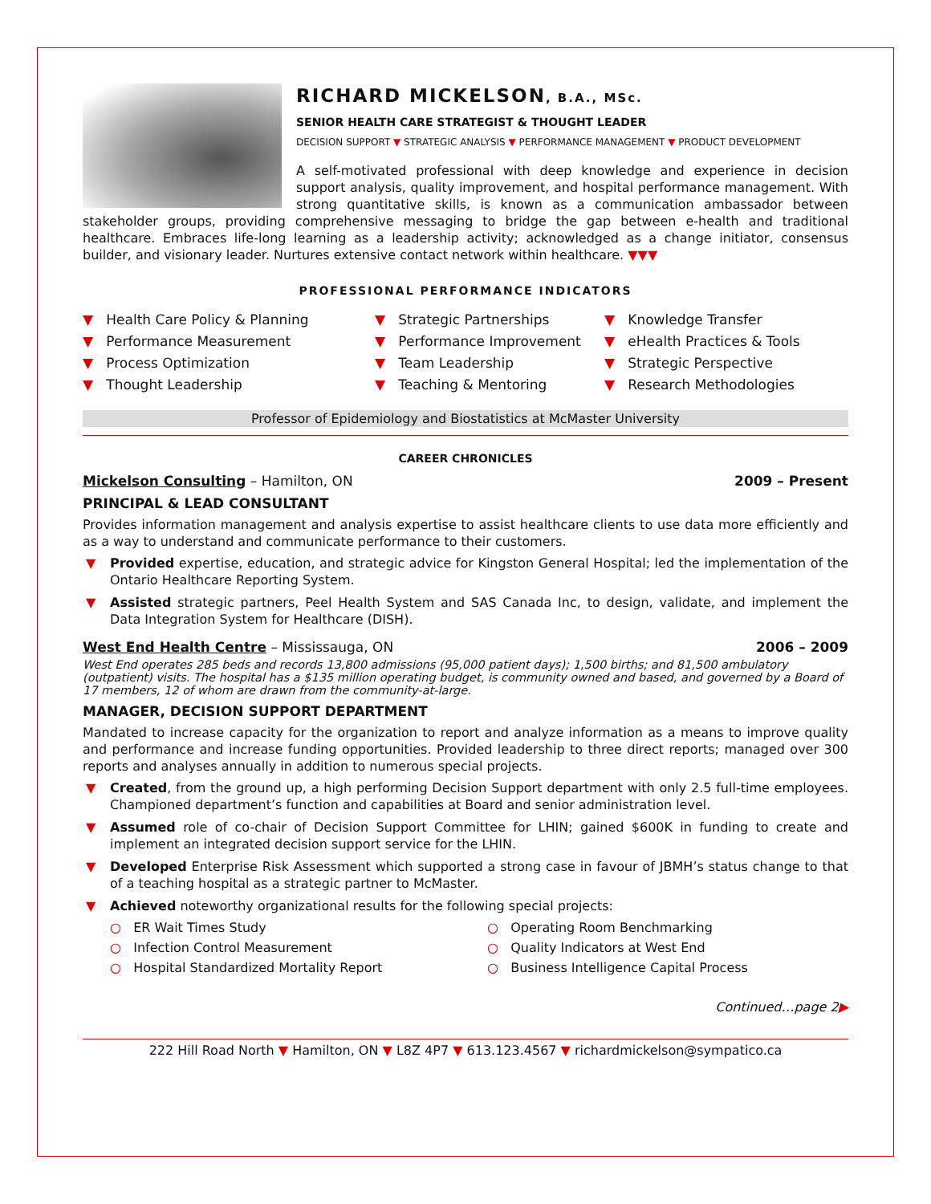RICHARD MICKELSON, B.A., MSc.
SENIOR HEALTH CARE STRATEGIST & THOUGHT LEADER
DECISION SUPPORT ▼ STRATEGIC ANALYSIS ▼ PERFORMANCE MANAGEMENT ▼ PRODUCT DEVELOPMENT
A self-motivated professional with deep knowledge and experience in decision support analysis, quality improvement, and hospital performance management. With strong quantitative skills, is known as a communication ambassador between stakeholder groups, providing comprehensive messaging to bridge the gap between e-health and traditional healthcare. Embraces life-long learning as a leadership activity; acknowledged as a change initiator, consensus builder, and visionary leader. Nurtures extensive contact network within healthcare. ▼▼▼
PROFESSIONAL PERFORMANCE INDICATORS
▼ Health Care Policy & Planning
▼ Strategic Partnerships
▼ Knowledge Transfer
▼ Performance Measurement
▼ Performance Improvement
▼ eHealth Practices & Tools
▼ Process Optimization
▼ Team Leadership
▼ Strategic Perspective
▼ Thought Leadership
▼ Teaching & Mentoring
▼ Research Methodologies
Professor of Epidemiology and Biostatistics at McMaster University
CAREER CHRONICLES
Mickelson Consulting – Hamilton, ON 2009 – Present
PRINCIPAL & LEAD CONSULTANT
Provides information management and analysis expertise to assist healthcare clients to use data more efficiently and as a way to understand and communicate performance to their customers.
▼ Provided expertise, education, and strategic advice for Kingston General Hospital; led the implementation of the Ontario Healthcare Reporting System.
▼ Assisted strategic partners, Peel Health System and SAS Canada Inc, to design, validate, and implement the Data Integration System for Healthcare (DISH).
West End Health Centre – Mississauga, ON 2006 – 2009
West End operates 285 beds and records 13,800 admissions (95,000 patient days); 1,500 births; and 81,500 ambulatory (outpatient) visits. The hospital has a $135 million operating budget, is community owned and based, and governed by a Board of 17 members, 12 of whom are drawn from the community-at-large.
MANAGER, DECISION SUPPORT DEPARTMENT
Mandated to increase capacity for the organization to report and analyze information as a means to improve quality and performance and increase funding opportunities. Provided leadership to three direct reports; managed over 300 reports and analyses annually in addition to numerous special projects.
▼ Created, from the ground up, a high performing Decision Support department with only 2.5 full-time employees. Championed department’s function and capabilities at Board and senior administration level.
▼ Assumed role of co-chair of Decision Support Committee for LHIN; gained $600K in funding to create and implement an integrated decision support service for the LHIN.
▼ Developed Enterprise Risk Assessment which supported a strong case in favour of JBMH’s status change to that of a teaching hospital as a strategic partner to McMaster.
▼ Achieved noteworthy organizational results for the following special projects:
○ ER Wait Times Study
○ Operating Room Benchmarking
○ Infection Control Measurement
○ Quality Indicators at West End
○ Hospital Standardized Mortality Report
○ Business Intelligence Capital Process
Continued…page 2▶
222 Hill Road North ▼ Hamilton, ON ▼ L8Z 4P7 ▼ 613.123.4567 ▼ richardmickelson@sympatico.ca